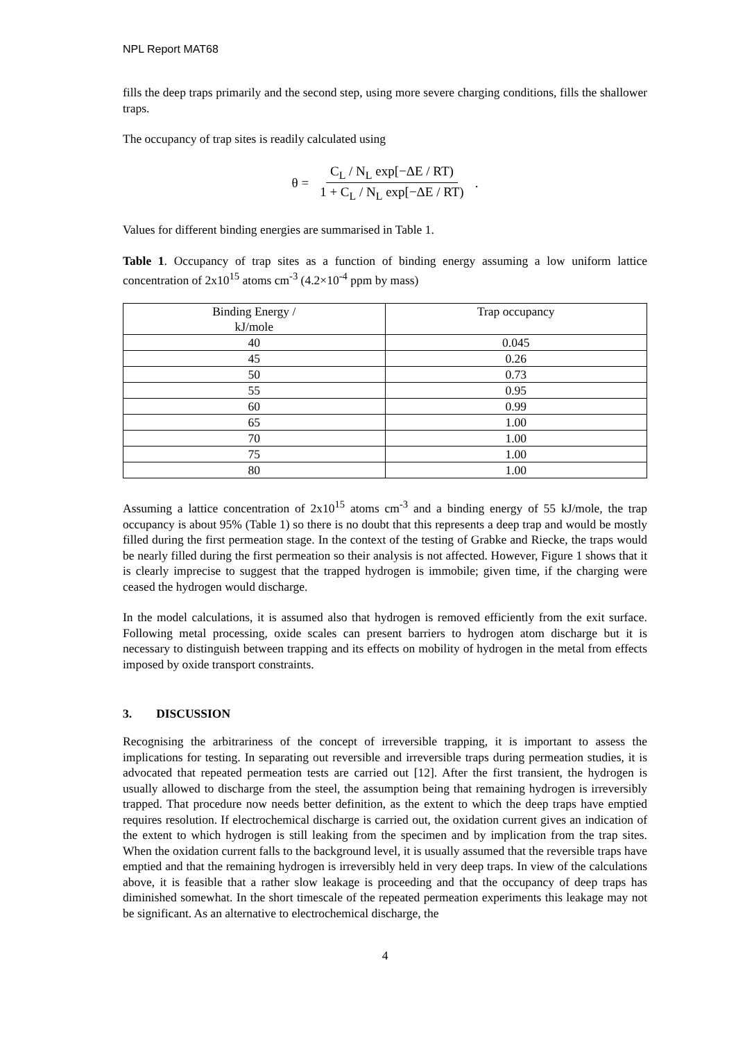NPL Report MAT68
fills the deep traps primarily and the second step, using more severe charging conditions, fills the shallower traps.
The occupancy of trap sites is readily calculated using
θ = C<sub>L</sub> / N<sub>L</sub> exp[−ΔE / RT) 1 + C<sub>L</sub> / N<sub>L</sub> exp[−ΔE / RT) .
Values for different binding energies are summarised in Table 1.
Table 1. Occupancy of trap sites as a function of binding energy assuming a low uniform lattice concentration of 2x10<sup>15</sup> atoms cm<sup>-3</sup> (4.2×10<sup>-4</sup> ppm by mass)
| Binding Energy / kJ/mole | Trap occupancy |
| --- | --- |
| 40 | 0.045 |
| 45 | 0.26 |
| 50 | 0.73 |
| 55 | 0.95 |
| 60 | 0.99 |
| 65 | 1.00 |
| 70 | 1.00 |
| 75 | 1.00 |
| 80 | 1.00 |
Assuming a lattice concentration of 2x10<sup>15</sup> atoms cm<sup>-3</sup> and a binding energy of 55 kJ/mole, the trap occupancy is about 95% (Table 1) so there is no doubt that this represents a deep trap and would be mostly filled during the first permeation stage. In the context of the testing of Grabke and Riecke, the traps would be nearly filled during the first permeation so their analysis is not affected. However, Figure 1 shows that it is clearly imprecise to suggest that the trapped hydrogen is immobile; given time, if the charging were ceased the hydrogen would discharge.
In the model calculations, it is assumed also that hydrogen is removed efficiently from the exit surface. Following metal processing, oxide scales can present barriers to hydrogen atom discharge but it is necessary to distinguish between trapping and its effects on mobility of hydrogen in the metal from effects imposed by oxide transport constraints.
3. DISCUSSION
Recognising the arbitrariness of the concept of irreversible trapping, it is important to assess the implications for testing. In separating out reversible and irreversible traps during permeation studies, it is advocated that repeated permeation tests are carried out [12]. After the first transient, the hydrogen is usually allowed to discharge from the steel, the assumption being that remaining hydrogen is irreversibly trapped. That procedure now needs better definition, as the extent to which the deep traps have emptied requires resolution. If electrochemical discharge is carried out, the oxidation current gives an indication of the extent to which hydrogen is still leaking from the specimen and by implication from the trap sites. When the oxidation current falls to the background level, it is usually assumed that the reversible traps have emptied and that the remaining hydrogen is irreversibly held in very deep traps. In view of the calculations above, it is feasible that a rather slow leakage is proceeding and that the occupancy of deep traps has diminished somewhat. In the short timescale of the repeated permeation experiments this leakage may not be significant. As an alternative to electrochemical discharge, the
4